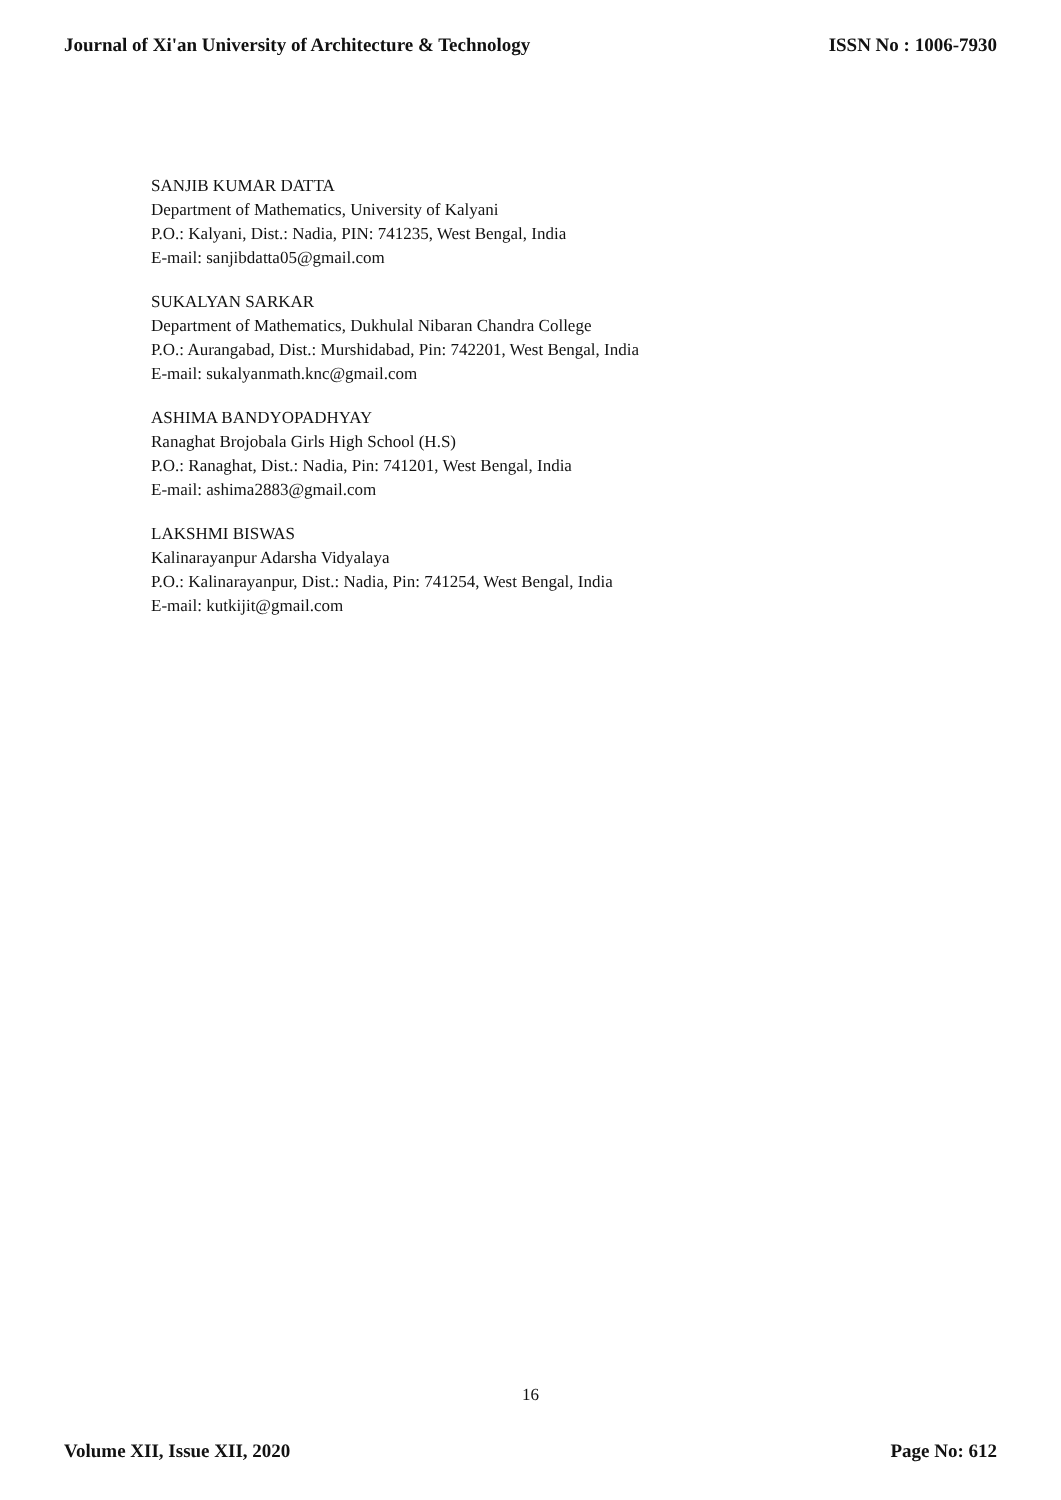Journal of Xi'an University of Architecture & Technology ISSN No : 1006-7930
SANJIB KUMAR DATTA
Department of Mathematics, University of Kalyani
P.O.: Kalyani, Dist.: Nadia, PIN: 741235, West Bengal, India
E-mail: sanjibdatta05@gmail.com
SUKALYAN SARKAR
Department of Mathematics, Dukhulal Nibaran Chandra College
P.O.: Aurangabad, Dist.: Murshidabad, Pin: 742201, West Bengal, India
E-mail: sukalyanmath.knc@gmail.com
ASHIMA BANDYOPADHYAY
Ranaghat Brojobala Girls High School (H.S)
P.O.: Ranaghat, Dist.: Nadia, Pin: 741201, West Bengal, India
E-mail: ashima2883@gmail.com
LAKSHMI BISWAS
Kalinarayanpur Adarsha Vidyalaya
P.O.: Kalinarayanpur, Dist.: Nadia, Pin: 741254, West Bengal, India
E-mail: kutkijit@gmail.com
16
Volume XII, Issue XII, 2020 Page No: 612